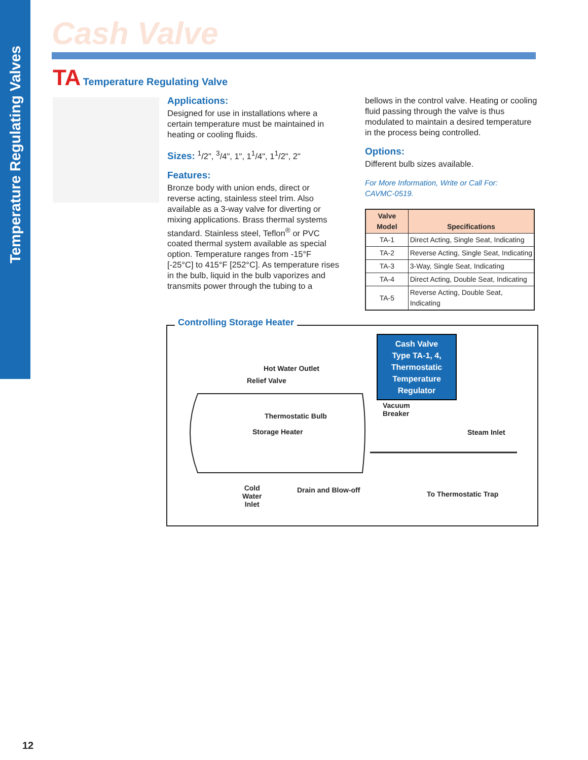Temperature Regulating Valves
Cash Valve
TA Temperature Regulating Valve
Applications:
Designed for use in installations where a certain temperature must be maintained in heating or cooling fluids.
Sizes: <sup>1</sup>/2", <sup>3</sup>/4", 1", 1<sup>1</sup>/4", 1<sup>1</sup>/2", 2"
Features:
Bronze body with union ends, direct or reverse acting, stainless steel trim. Also available as a 3-way valve for diverting or mixing applications. Brass thermal systems standard. Stainless steel, Teflon<sup>®</sup> or PVC coated thermal system available as special option. Temperature ranges from -15°F [-25°C] to 415°F [252°C]. As temperature rises in the bulb, liquid in the bulb vaporizes and transmits power through the tubing to a
bellows in the control valve. Heating or cooling fluid passing through the valve is thus modulated to maintain a desired temperature in the process being controlled.
Options:
Different bulb sizes available.
For More Information, Write or Call For:
CAVMC-0519.
| Valve Model | Specifications |
| --- | --- |
| TA-1 | Direct Acting, Single Seat, Indicating |
| TA-2 | Reverse Acting, Single Seat, Indicating |
| TA-3 | 3-Way, Single Seat, Indicating |
| TA-4 | Direct Acting, Double Seat, Indicating |
| TA-5 | Reverse Acting, Double Seat, Indicating |
Cash Valve
Type TA-1, 4,
Thermostatic
Temperature
Regulator
Hot Water Outlet
Relief Valve
Vacuum
Breaker
Thermostatic Bulb
Storage Heater Steam Inlet
Cold
Water
Inlet
Drain and Blow-off To Thermostatic Trap
Controlling Storage Heater
12